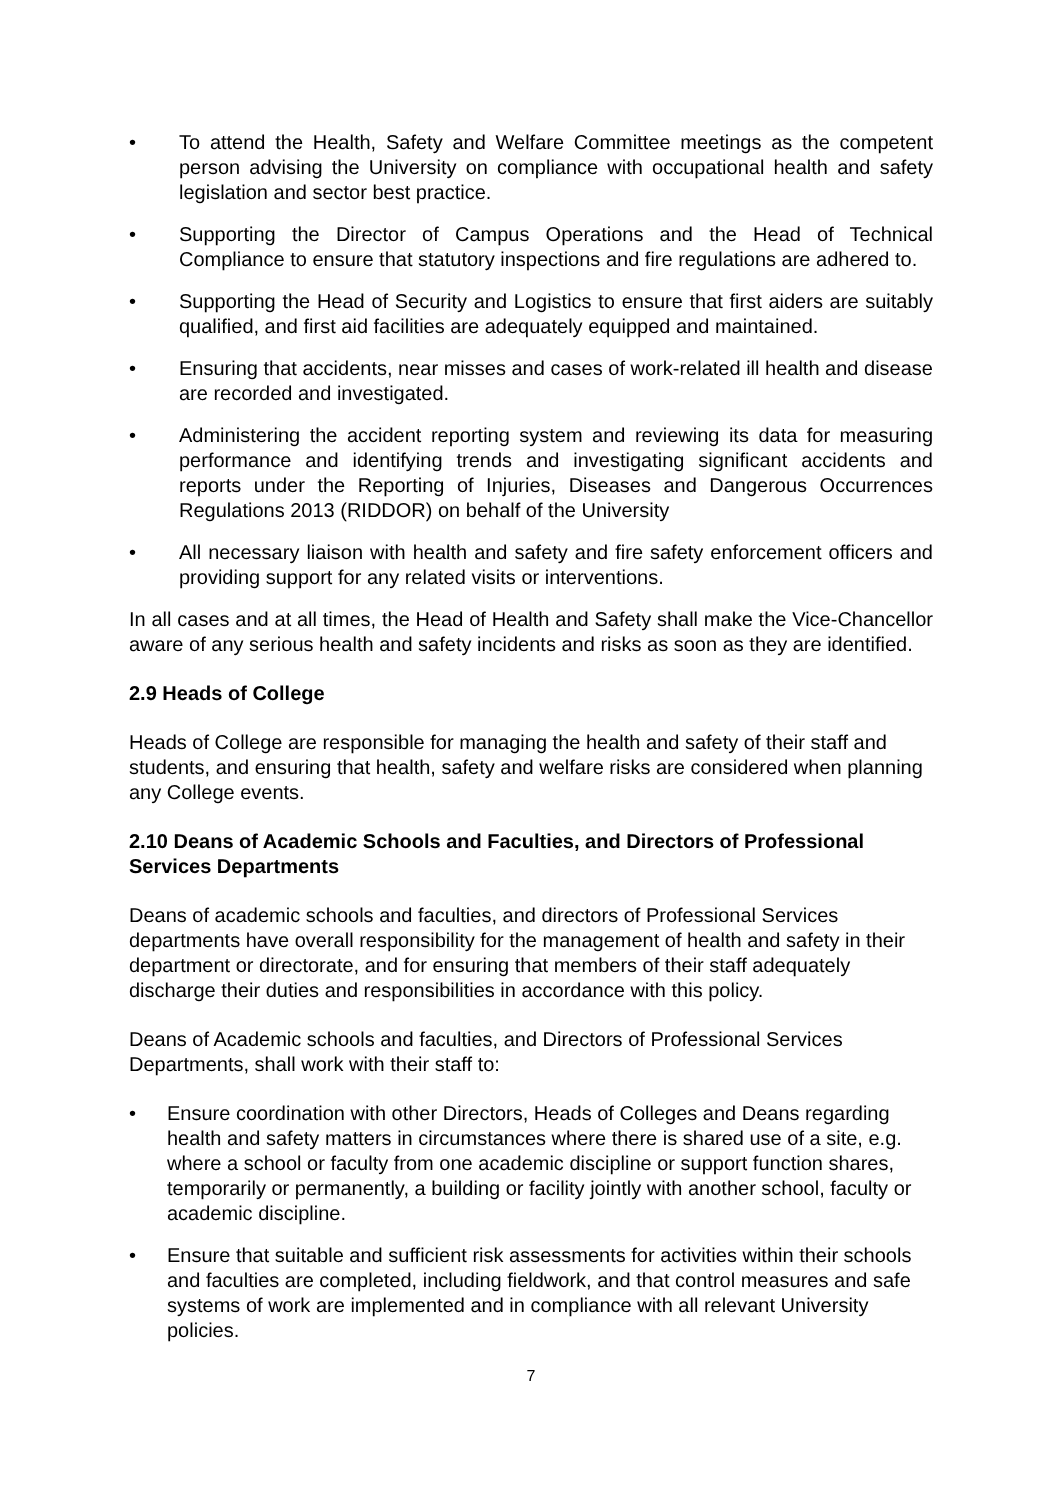• To attend the Health, Safety and Welfare Committee meetings as the competent person advising the University on compliance with occupational health and safety legislation and sector best practice.
• Supporting the Director of Campus Operations and the Head of Technical Compliance to ensure that statutory inspections and fire regulations are adhered to.
• Supporting the Head of Security and Logistics to ensure that first aiders are suitably qualified, and first aid facilities are adequately equipped and maintained.
• Ensuring that accidents, near misses and cases of work-related ill health and disease are recorded and investigated.
• Administering the accident reporting system and reviewing its data for measuring performance and identifying trends and investigating significant accidents and reports under the Reporting of Injuries, Diseases and Dangerous Occurrences Regulations 2013 (RIDDOR) on behalf of the University
• All necessary liaison with health and safety and fire safety enforcement officers and providing support for any related visits or interventions.
In all cases and at all times, the Head of Health and Safety shall make the Vice-Chancellor aware of any serious health and safety incidents and risks as soon as they are identified.
2.9 Heads of College
Heads of College are responsible for managing the health and safety of their staff and students, and ensuring that health, safety and welfare risks are considered when planning any College events.
2.10 Deans of Academic Schools and Faculties, and Directors of Professional Services Departments
Deans of academic schools and faculties, and directors of Professional Services departments have overall responsibility for the management of health and safety in their department or directorate, and for ensuring that members of their staff adequately discharge their duties and responsibilities in accordance with this policy.
Deans of Academic schools and faculties, and Directors of Professional Services Departments, shall work with their staff to:
• Ensure coordination with other Directors, Heads of Colleges and Deans regarding health and safety matters in circumstances where there is shared use of a site, e.g. where a school or faculty from one academic discipline or support function shares, temporarily or permanently, a building or facility jointly with another school, faculty or academic discipline.
• Ensure that suitable and sufficient risk assessments for activities within their schools and faculties are completed, including fieldwork, and that control measures and safe systems of work are implemented and in compliance with all relevant University policies.
7